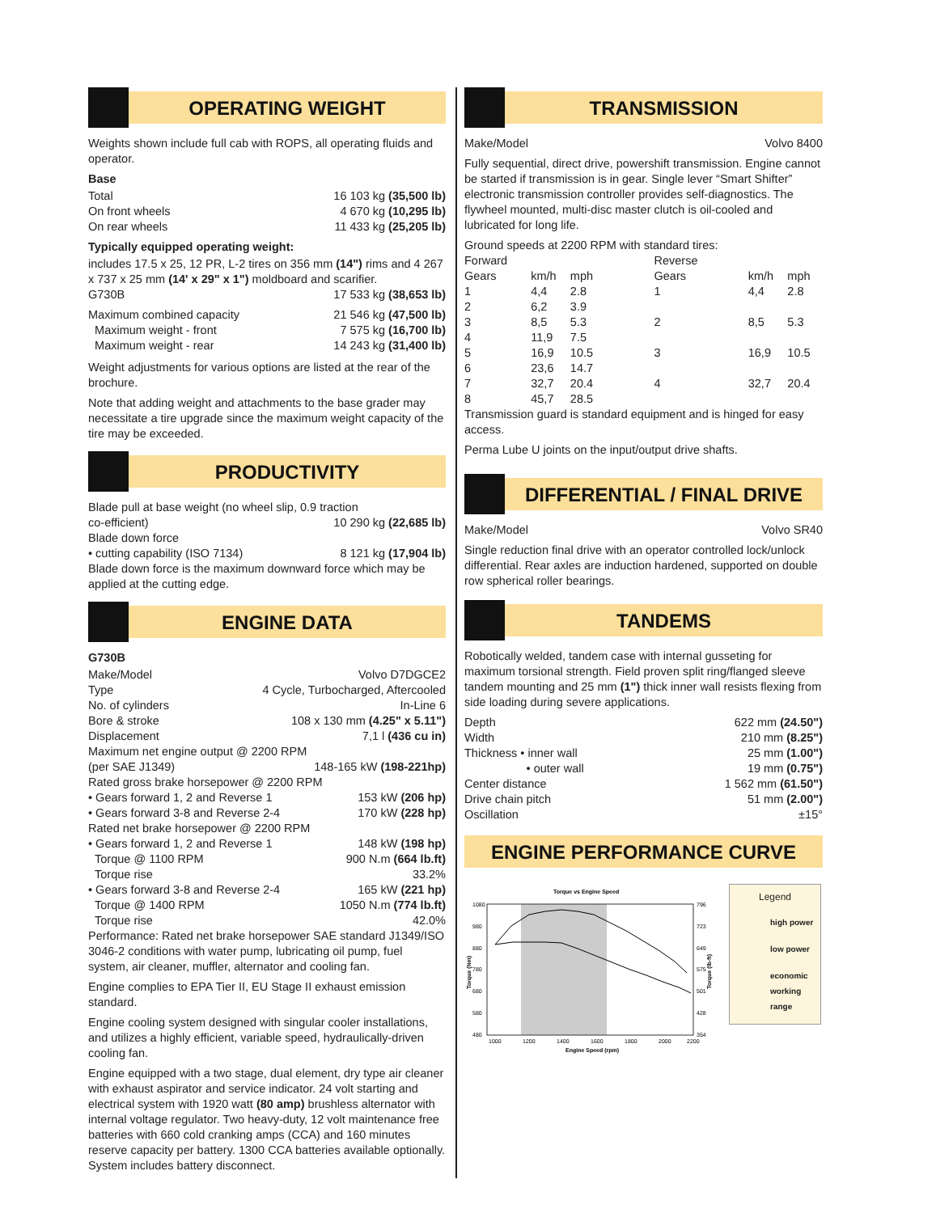OPERATING WEIGHT
Weights shown include full cab with ROPS, all operating fluids and operator.
Base
Total 16 103 kg (35,500 lb)
On front wheels 4 670 kg (10,295 lb)
On rear wheels 11 433 kg (25,205 lb)
Typically equipped operating weight:
includes 17.5 x 25, 12 PR, L-2 tires on 356 mm (14") rims and 4 267 x 737 x 25 mm (14' x 29" x 1") moldboard and scarifier.
G730B 17 533 kg (38,653 lb)
Maximum combined capacity 21 546 kg (47,500 lb)
Maximum weight - front 7 575 kg (16,700 lb)
Maximum weight - rear 14 243 kg (31,400 lb)
Weight adjustments for various options are listed at the rear of the brochure.
Note that adding weight and attachments to the base grader may necessitate a tire upgrade since the maximum weight capacity of the tire may be exceeded.
PRODUCTIVITY
Blade pull at base weight (no wheel slip, 0.9 traction
co-efficient) 10 290 kg (22,685 lb)
Blade down force
• cutting capability (ISO 7134) 8 121 kg (17,904 lb)
Blade down force is the maximum downward force which may be applied at the cutting edge.
ENGINE DATA
G730B
Make/Model Volvo D7DGCE2
Type 4 Cycle, Turbocharged, Aftercooled
No. of cylinders In-Line 6
Bore & stroke 108 x 130 mm (4.25" x 5.11")
Displacement 7,1 l (436 cu in)
Maximum net engine output @ 2200 RPM
(per SAE J1349) 148-165 kW (198-221hp)
Rated gross brake horsepower @ 2200 RPM
• Gears forward 1, 2 and Reverse 1 153 kW (206 hp)
• Gears forward 3-8 and Reverse 2-4 170 kW (228 hp)
Rated net brake horsepower @ 2200 RPM
• Gears forward 1, 2 and Reverse 1 148 kW (198 hp)
Torque @ 1100 RPM 900 N.m (664 lb.ft)
Torque rise 33.2%
• Gears forward 3-8 and Reverse 2-4 165 kW (221 hp)
Torque @ 1400 RPM 1050 N.m (774 lb.ft)
Torque rise 42.0%
Performance: Rated net brake horsepower SAE standard J1349/ISO 3046-2 conditions with water pump, lubricating oil pump, fuel system, air cleaner, muffler, alternator and cooling fan.
Engine complies to EPA Tier II, EU Stage II exhaust emission standard.
Engine cooling system designed with singular cooler installations, and utilizes a highly efficient, variable speed, hydraulically-driven cooling fan.
Engine equipped with a two stage, dual element, dry type air cleaner with exhaust aspirator and service indicator. 24 volt starting and electrical system with 1920 watt (80 amp) brushless alternator with internal voltage regulator. Two heavy-duty, 12 volt maintenance free batteries with 660 cold cranking amps (CCA) and 160 minutes reserve capacity per battery. 1300 CCA batteries available optionally. System includes battery disconnect.
TRANSMISSION
Make/Model Volvo 8400
Fully sequential, direct drive, powershift transmission. Engine cannot be started if transmission is in gear. Single lever “Smart Shifter” electronic transmission controller provides self-diagnostics. The flywheel mounted, multi-disc master clutch is oil-cooled and lubricated for long life.
Ground speeds at 2200 RPM with standard tires:
| Forward | | | Reverse | | |
| Gears | km/h | mph | Gears | km/h | mph |
| 1 | 4,4 | 2.8 | 1 | 4,4 | 2.8 |
| 2 | 6,2 | 3.9 | | | |
| 3 | 8,5 | 5.3 | 2 | 8,5 | 5.3 |
| 4 | 11,9 | 7.5 | | | |
| 5 | 16,9 | 10.5 | 3 | 16,9 | 10.5 |
| 6 | 23,6 | 14.7 | | | |
| 7 | 32,7 | 20.4 | 4 | 32,7 | 20.4 |
| 8 | 45,7 | 28.5 | | | |
Transmission guard is standard equipment and is hinged for easy access.
Perma Lube U joints on the input/output drive shafts.
DIFFERENTIAL / FINAL DRIVE
Make/Model Volvo SR40
Single reduction final drive with an operator controlled lock/unlock differential. Rear axles are induction hardened, supported on double row spherical roller bearings.
TANDEMS
Robotically welded, tandem case with internal gusseting for maximum torsional strength. Field proven split ring/flanged sleeve tandem mounting and 25 mm (1") thick inner wall resists flexing from side loading during severe applications.
Depth 622 mm (24.50")
Width 210 mm (8.25")
Thickness • inner wall 25 mm (1.00")
• outer wall 19 mm (0.75")
Center distance 1 562 mm (61.50")
Drive chain pitch 51 mm (2.00")
Oscillation ±15°
ENGINE PERFORMANCE CURVE
Torque vs Engine Speed
1080
980
880
780
680
580
480
796
723
649
575
501
428
354
1000
1200
1400
1600
1800
2000
2200
Engine Speed (rpm)
Torque (Nm)
Torque (lb-ft)
Legend
high power
low power
economic working range